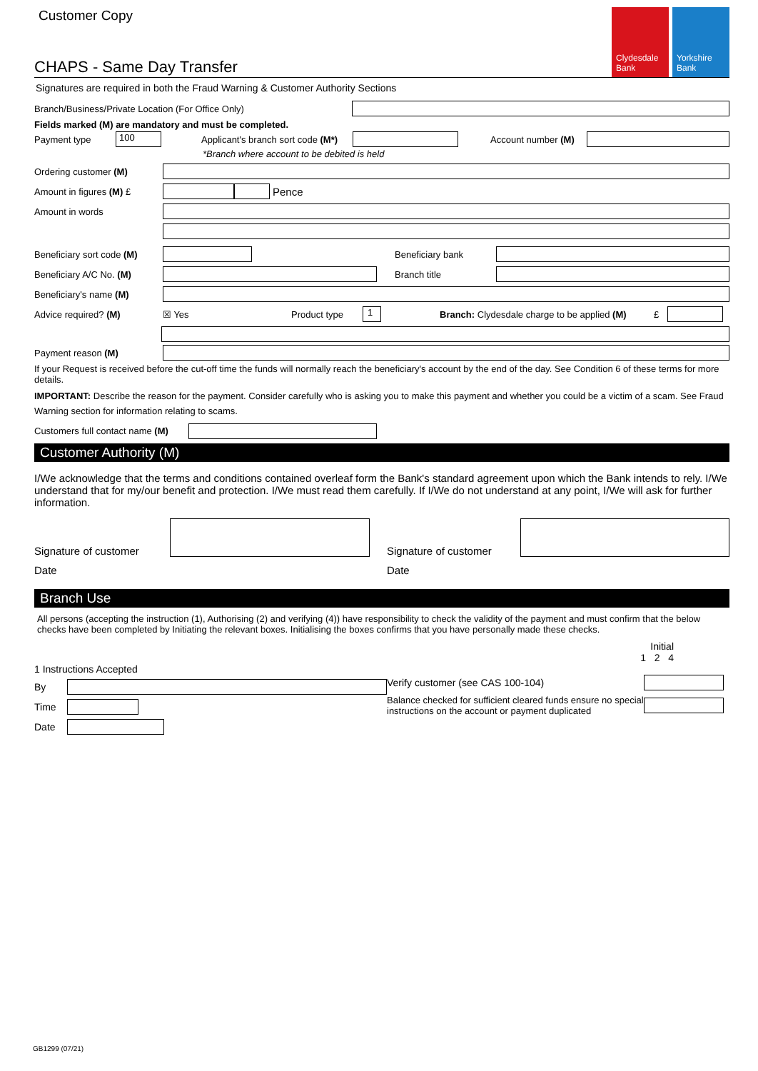Customer Copy
CHAPS - Same Day Transfer
Clydesdale Bank
Yorkshire Bank
Signatures are required in both the Fraud Warning & Customer Authority Sections
Branch/Business/Private Location (For Office Only)
Fields marked (M) are mandatory and must be completed.
Payment type
100
Applicant's branch sort code (M*)
Account number (M)
*Branch where account to be debited is held
Ordering customer (M)
Amount in figures (M) £
Pence
Amount in words
Beneficiary sort code (M)
Beneficiary bank
Beneficiary A/C No. (M) Branch title
Beneficiary's name (M)
Advice required? (M) ☒ Yes Product type
1
Branch: Clydesdale charge to be applied (M)
£
Payment reason (M)
If your Request is received before the cut-off time the funds will normally reach the beneficiary's account by the end of the day. See Condition 6 of these terms for more details.
IMPORTANT: Describe the reason for the payment. Consider carefully who is asking you to make this payment and whether you could be a victim of a scam. See Fraud Warning section for information relating to scams.
Customers full contact name (M)
Customer Authority (M)
I/We acknowledge that the terms and conditions contained overleaf form the Bank's standard agreement upon which the Bank intends to rely. I/We understand that for my/our benefit and protection. I/We must read them carefully. If I/We do not understand at any point, I/We will ask for further information.
Signature of customer
Signature of customer
Date Date
Branch Use
All persons (accepting the instruction (1), Authorising (2) and verifying (4)) have responsibility to check the validity of the payment and must confirm that the below checks have been completed by Initiating the relevant boxes. Initialising the boxes confirms that you have personally made these checks.
Initial
1 2 4
1 Instructions Accepted
By
Time
Date
Verify customer (see CAS 100-104)
Balance checked for sufficient cleared funds ensure no special instructions on the account or payment duplicated
GB1299 (07/21)